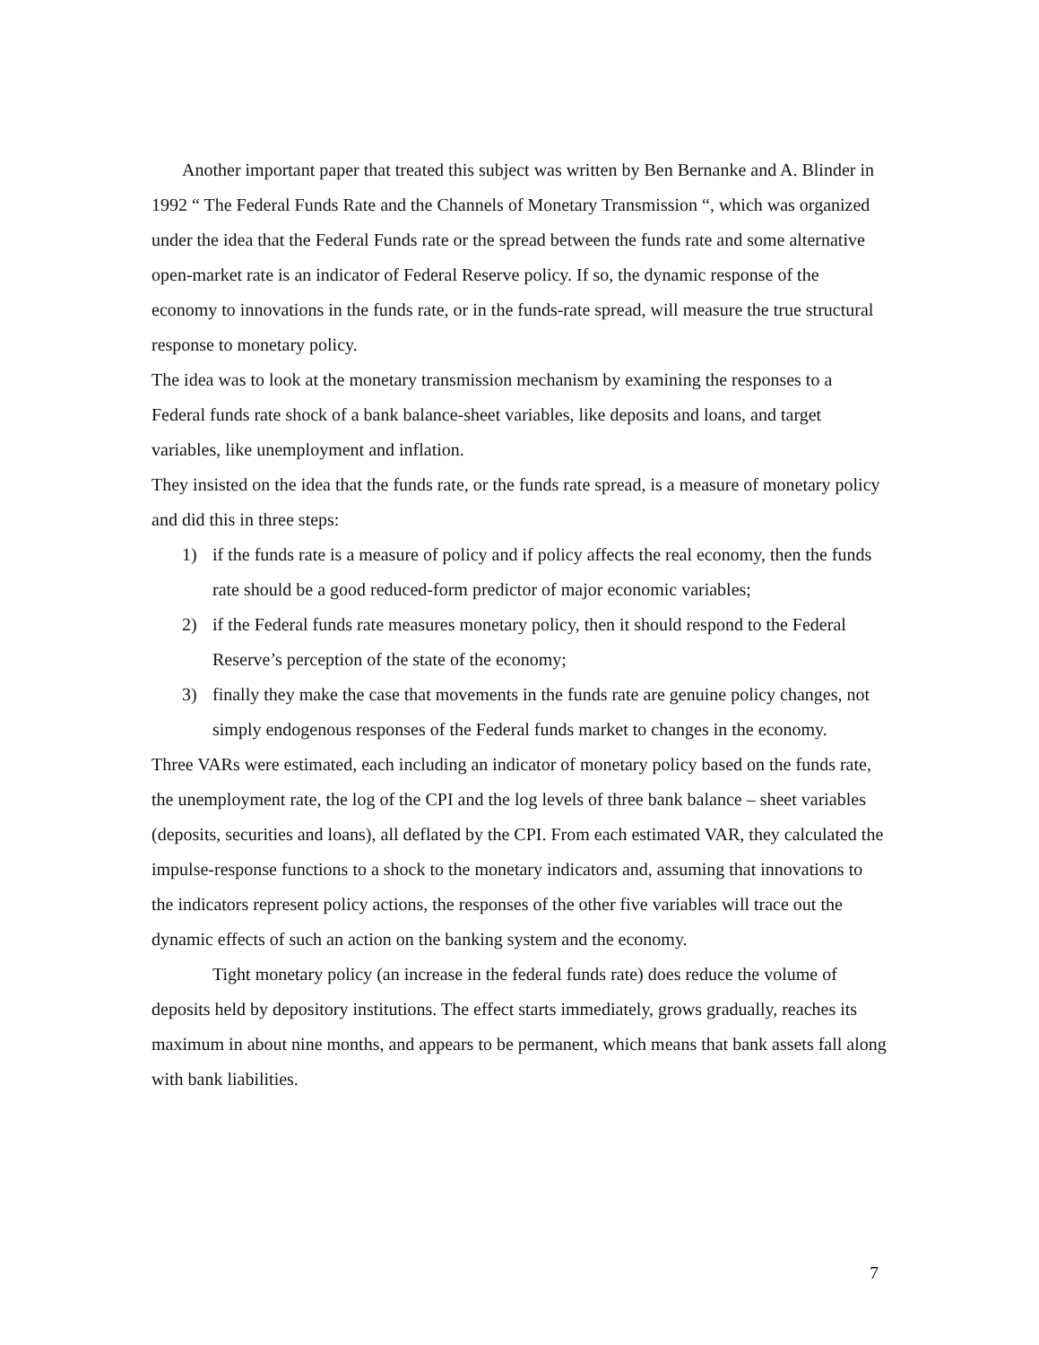Another important paper that treated this subject was written by Ben Bernanke and A. Blinder in 1992 “ The Federal Funds Rate and the Channels of Monetary Transmission “, which was organized under the idea that the Federal Funds rate or the spread between the funds rate and some alternative open-market rate is an indicator of Federal Reserve policy. If so, the dynamic response of the economy to innovations in the funds rate, or in the funds-rate spread, will measure the true structural response to monetary policy.
The idea was to look at the monetary transmission mechanism by examining the responses to a Federal funds rate shock of a bank balance-sheet variables, like deposits and loans, and target variables, like unemployment and inflation.
They insisted on the idea that the funds rate, or the funds rate spread, is a measure of monetary policy and did this in three steps:
1) if the funds rate is a measure of policy and if policy affects the real economy, then the funds rate should be a good reduced-form predictor of major economic variables;
2) if the Federal funds rate measures monetary policy, then it should respond to the Federal Reserve’s perception of the state of the economy;
3) finally they make the case that movements in the funds rate are genuine policy changes, not simply endogenous responses of the Federal funds market to changes in the economy.
Three VARs were estimated, each including an indicator of monetary policy based on the funds rate, the unemployment rate, the log of the CPI and the log levels of three bank balance – sheet variables (deposits, securities and loans), all deflated by the CPI. From each estimated VAR, they calculated the impulse-response functions to a shock to the monetary indicators and, assuming that innovations to the indicators represent policy actions, the responses of the other five variables will trace out the dynamic effects of such an action on the banking system and the economy.
Tight monetary policy (an increase in the federal funds rate) does reduce the volume of deposits held by depository institutions. The effect starts immediately, grows gradually, reaches its maximum in about nine months, and appears to be permanent, which means that bank assets fall along with bank liabilities.
7